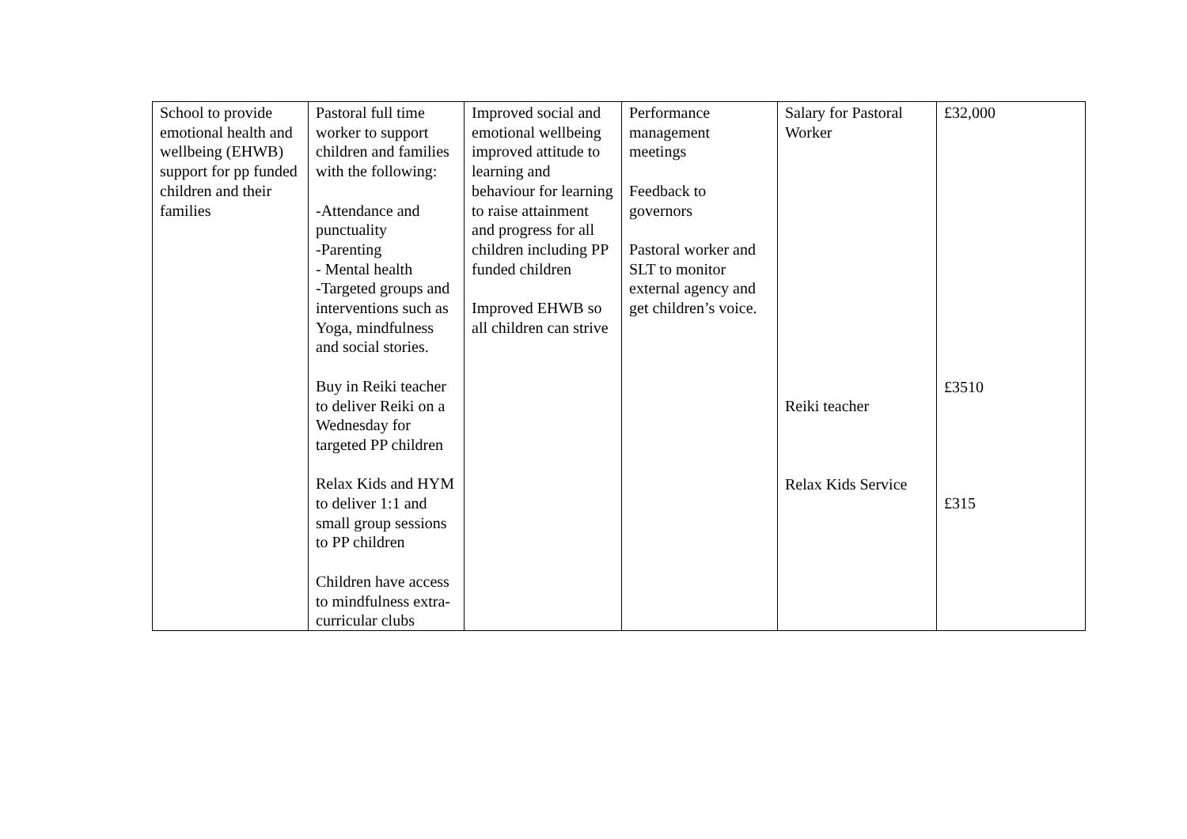| School to provide emotional health and wellbeing (EHWB) support for pp funded children and their families | Pastoral full time worker to support children and families with the following: -Attendance and punctuality -Parenting - Mental health -Targeted groups and interventions such as Yoga, mindfulness and social stories. Buy in Reiki teacher to deliver Reiki on a Wednesday for targeted PP children Relax Kids and HYM to deliver 1:1 and small group sessions to PP children Children have access to mindfulness extra-curricular clubs | Improved social and emotional wellbeing improved attitude to learning and behaviour for learning to raise attainment and progress for all children including PP funded children Improved EHWB so all children can strive | Performance management meetings Feedback to governors Pastoral worker and SLT to monitor external agency and get children’s voice. | Salary for Pastoral Worker Reiki teacher Relax Kids Service | £32,000 £3510 £315 |